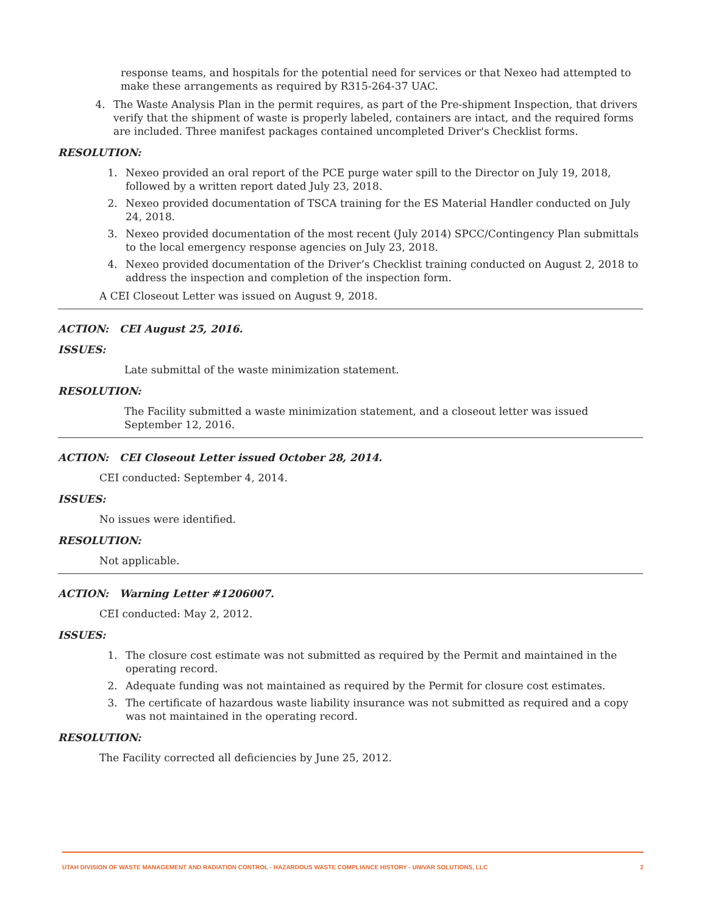response teams, and hospitals for the potential need for services or that Nexeo had attempted to make these arrangements as required by R315-264-37 UAC.
4. The Waste Analysis Plan in the permit requires, as part of the Pre-shipment Inspection, that drivers verify that the shipment of waste is properly labeled, containers are intact, and the required forms are included. Three manifest packages contained uncompleted Driver's Checklist forms.
RESOLUTION:
1. Nexeo provided an oral report of the PCE purge water spill to the Director on July 19, 2018, followed by a written report dated July 23, 2018.
2. Nexeo provided documentation of TSCA training for the ES Material Handler conducted on July 24, 2018.
3. Nexeo provided documentation of the most recent (July 2014) SPCC/Contingency Plan submittals to the local emergency response agencies on July 23, 2018.
4. Nexeo provided documentation of the Driver’s Checklist training conducted on August 2, 2018 to address the inspection and completion of the inspection form.
A CEI Closeout Letter was issued on August 9, 2018.
ACTION: CEI August 25, 2016.
ISSUES:
Late submittal of the waste minimization statement.
RESOLUTION:
The Facility submitted a waste minimization statement, and a closeout letter was issued September 12, 2016.
ACTION: CEI Closeout Letter issued October 28, 2014.
CEI conducted: September 4, 2014.
ISSUES:
No issues were identified.
RESOLUTION:
Not applicable.
ACTION: Warning Letter #1206007.
CEI conducted: May 2, 2012.
ISSUES:
1. The closure cost estimate was not submitted as required by the Permit and maintained in the operating record.
2. Adequate funding was not maintained as required by the Permit for closure cost estimates.
3. The certificate of hazardous waste liability insurance was not submitted as required and a copy was not maintained in the operating record.
RESOLUTION:
The Facility corrected all deficiencies by June 25, 2012.
UTAH DIVISION OF WASTE MANAGEMENT AND RADIATION CONTROL - HAZARDOUS WASTE COMPLIANCE HISTORY - UNIVAR SOLUTIONS, LLC 2